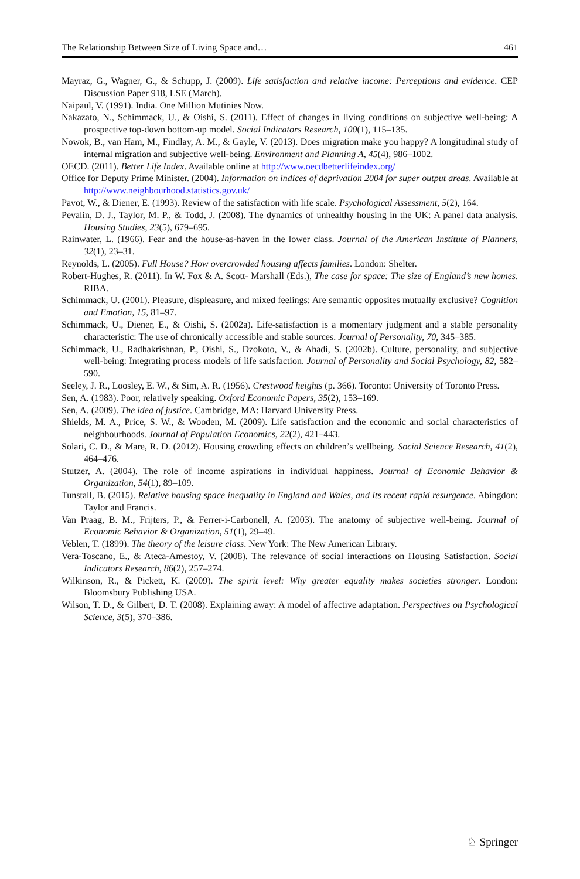The Relationship Between Size of Living Space and… 461
Mayraz, G., Wagner, G., & Schupp, J. (2009). Life satisfaction and relative income: Perceptions and evidence. CEP Discussion Paper 918, LSE (March).
Naipaul, V. (1991). India. One Million Mutinies Now.
Nakazato, N., Schimmack, U., & Oishi, S. (2011). Effect of changes in living conditions on subjective well-being: A prospective top-down bottom-up model. Social Indicators Research, 100(1), 115–135.
Nowok, B., van Ham, M., Findlay, A. M., & Gayle, V. (2013). Does migration make you happy? A longitudinal study of internal migration and subjective well-being. Environment and Planning A, 45(4), 986–1002.
OECD. (2011). Better Life Index. Available online at http://www.oecdbetterlifeindex.org/
Office for Deputy Prime Minister. (2004). Information on indices of deprivation 2004 for super output areas. Available at http://www.neighbourhood.statistics.gov.uk/
Pavot, W., & Diener, E. (1993). Review of the satisfaction with life scale. Psychological Assessment, 5(2), 164.
Pevalin, D. J., Taylor, M. P., & Todd, J. (2008). The dynamics of unhealthy housing in the UK: A panel data analysis. Housing Studies, 23(5), 679–695.
Rainwater, L. (1966). Fear and the house-as-haven in the lower class. Journal of the American Institute of Planners, 32(1), 23–31.
Reynolds, L. (2005). Full House? How overcrowded housing affects families. London: Shelter.
Robert-Hughes, R. (2011). In W. Fox & A. Scott- Marshall (Eds.), The case for space: The size of England’s new homes. RIBA.
Schimmack, U. (2001). Pleasure, displeasure, and mixed feelings: Are semantic opposites mutually exclusive? Cognition and Emotion, 15, 81–97.
Schimmack, U., Diener, E., & Oishi, S. (2002a). Life-satisfaction is a momentary judgment and a stable personality characteristic: The use of chronically accessible and stable sources. Journal of Personality, 70, 345–385.
Schimmack, U., Radhakrishnan, P., Oishi, S., Dzokoto, V., & Ahadi, S. (2002b). Culture, personality, and subjective well-being: Integrating process models of life satisfaction. Journal of Personality and Social Psychology, 82, 582–590.
Seeley, J. R., Loosley, E. W., & Sim, A. R. (1956). Crestwood heights (p. 366). Toronto: University of Toronto Press.
Sen, A. (1983). Poor, relatively speaking. Oxford Economic Papers, 35(2), 153–169.
Sen, A. (2009). The idea of justice. Cambridge, MA: Harvard University Press.
Shields, M. A., Price, S. W., & Wooden, M. (2009). Life satisfaction and the economic and social characteristics of neighbourhoods. Journal of Population Economics, 22(2), 421–443.
Solari, C. D., & Mare, R. D. (2012). Housing crowding effects on children’s wellbeing. Social Science Research, 41(2), 464–476.
Stutzer, A. (2004). The role of income aspirations in individual happiness. Journal of Economic Behavior & Organization, 54(1), 89–109.
Tunstall, B. (2015). Relative housing space inequality in England and Wales, and its recent rapid resurgence. Abingdon: Taylor and Francis.
Van Praag, B. M., Frijters, P., & Ferrer-i-Carbonell, A. (2003). The anatomy of subjective well-being. Journal of Economic Behavior & Organization, 51(1), 29–49.
Veblen, T. (1899). The theory of the leisure class. New York: The New American Library.
Vera-Toscano, E., & Ateca-Amestoy, V. (2008). The relevance of social interactions on Housing Satisfaction. Social Indicators Research, 86(2), 257–274.
Wilkinson, R., & Pickett, K. (2009). The spirit level: Why greater equality makes societies stronger. London: Bloomsbury Publishing USA.
Wilson, T. D., & Gilbert, D. T. (2008). Explaining away: A model of affective adaptation. Perspectives on Psychological Science, 3(5), 370–386.
♘ Springer